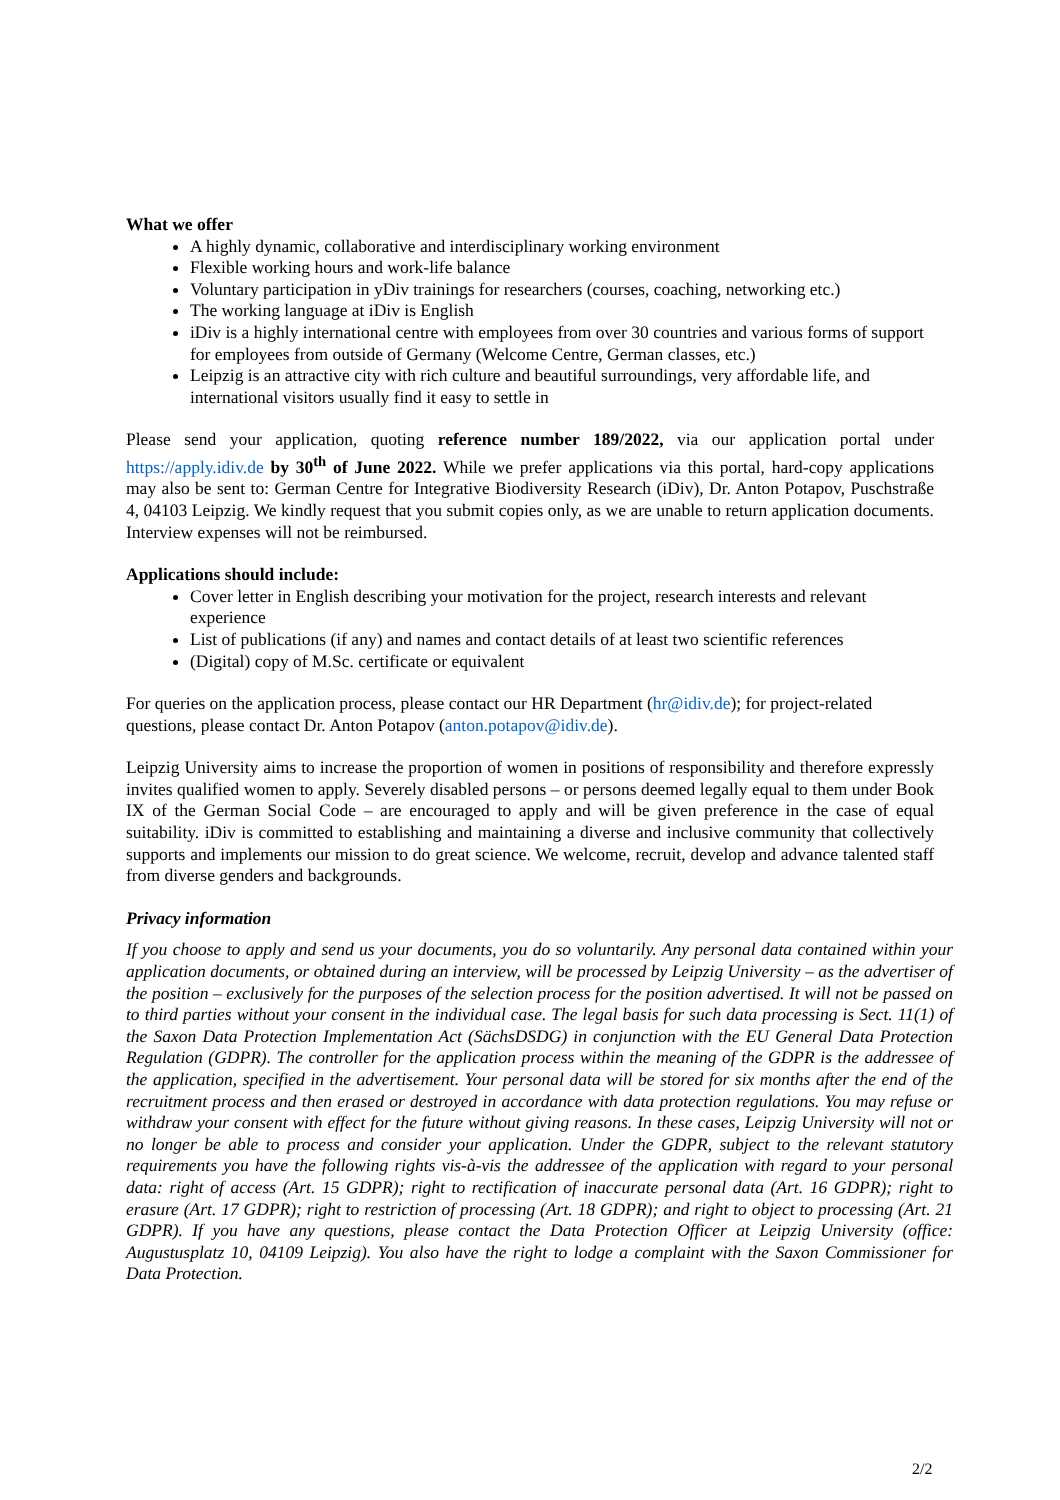What we offer
A highly dynamic, collaborative and interdisciplinary working environment
Flexible working hours and work-life balance
Voluntary participation in yDiv trainings for researchers (courses, coaching, networking etc.)
The working language at iDiv is English
iDiv is a highly international centre with employees from over 30 countries and various forms of support for employees from outside of Germany (Welcome Centre, German classes, etc.)
Leipzig is an attractive city with rich culture and beautiful surroundings, very affordable life, and international visitors usually find it easy to settle in
Please send your application, quoting reference number 189/2022, via our application portal under https://apply.idiv.de by 30<sup>th</sup> of June 2022. While we prefer applications via this portal, hard-copy applications may also be sent to: German Centre for Integrative Biodiversity Research (iDiv), Dr. Anton Potapov, Puschstraße 4, 04103 Leipzig. We kindly request that you submit copies only, as we are unable to return application documents. Interview expenses will not be reimbursed.
Applications should include:
Cover letter in English describing your motivation for the project, research interests and relevant experience
List of publications (if any) and names and contact details of at least two scientific references
(Digital) copy of M.Sc. certificate or equivalent
For queries on the application process, please contact our HR Department (hr@idiv.de); for project-related questions, please contact Dr. Anton Potapov (anton.potapov@idiv.de).
Leipzig University aims to increase the proportion of women in positions of responsibility and therefore expressly invites qualified women to apply. Severely disabled persons – or persons deemed legally equal to them under Book IX of the German Social Code – are encouraged to apply and will be given preference in the case of equal suitability. iDiv is committed to establishing and maintaining a diverse and inclusive community that collectively supports and implements our mission to do great science. We welcome, recruit, develop and advance talented staff from diverse genders and backgrounds.
Privacy information
If you choose to apply and send us your documents, you do so voluntarily. Any personal data contained within your application documents, or obtained during an interview, will be processed by Leipzig University – as the advertiser of the position – exclusively for the purposes of the selection process for the position advertised. It will not be passed on to third parties without your consent in the individual case. The legal basis for such data processing is Sect. 11(1) of the Saxon Data Protection Implementation Act (SächsDSDG) in conjunction with the EU General Data Protection Regulation (GDPR). The controller for the application process within the meaning of the GDPR is the addressee of the application, specified in the advertisement. Your personal data will be stored for six months after the end of the recruitment process and then erased or destroyed in accordance with data protection regulations. You may refuse or withdraw your consent with effect for the future without giving reasons. In these cases, Leipzig University will not or no longer be able to process and consider your application. Under the GDPR, subject to the relevant statutory requirements you have the following rights vis-à-vis the addressee of the application with regard to your personal data: right of access (Art. 15 GDPR); right to rectification of inaccurate personal data (Art. 16 GDPR); right to erasure (Art. 17 GDPR); right to restriction of processing (Art. 18 GDPR); and right to object to processing (Art. 21 GDPR). If you have any questions, please contact the Data Protection Officer at Leipzig University (office: Augustusplatz 10, 04109 Leipzig). You also have the right to lodge a complaint with the Saxon Commissioner for Data Protection.
2/2